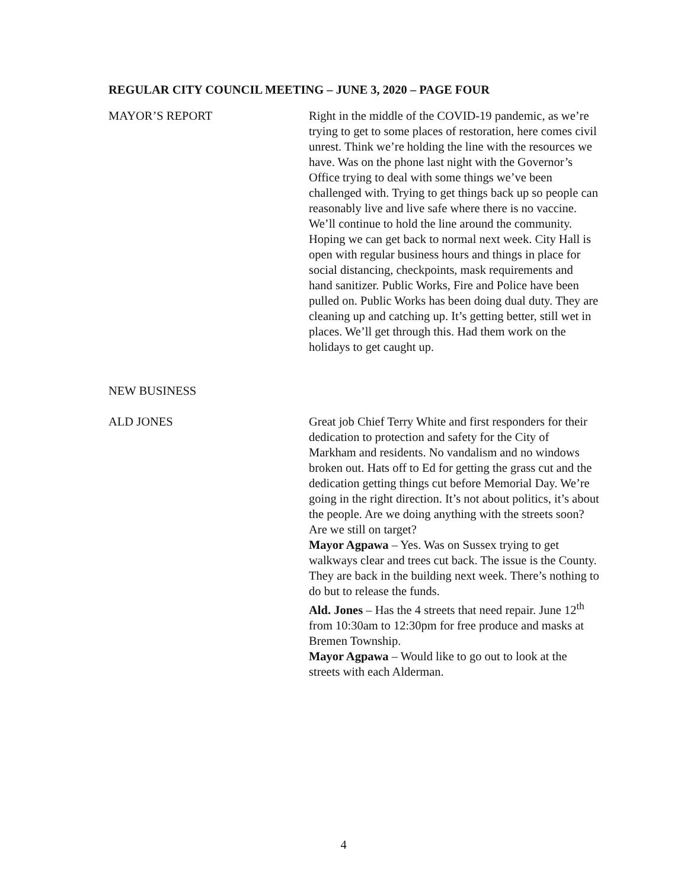REGULAR CITY COUNCIL MEETING – JUNE 3, 2020 – PAGE FOUR
MAYOR’S REPORT Right in the middle of the COVID-19 pandemic, as we’re trying to get to some places of restoration, here comes civil unrest. Think we’re holding the line with the resources we have. Was on the phone last night with the Governor’s Office trying to deal with some things we’ve been challenged with. Trying to get things back up so people can reasonably live and live safe where there is no vaccine. We’ll continue to hold the line around the community. Hoping we can get back to normal next week. City Hall is open with regular business hours and things in place for social distancing, checkpoints, mask requirements and hand sanitizer. Public Works, Fire and Police have been pulled on. Public Works has been doing dual duty. They are cleaning up and catching up. It’s getting better, still wet in places. We’ll get through this. Had them work on the holidays to get caught up.
NEW BUSINESS
ALD JONES Great job Chief Terry White and first responders for their dedication to protection and safety for the City of Markham and residents. No vandalism and no windows broken out. Hats off to Ed for getting the grass cut and the dedication getting things cut before Memorial Day. We’re going in the right direction. It’s not about politics, it’s about the people. Are we doing anything with the streets soon? Are we still on target?
Mayor Agpawa – Yes. Was on Sussex trying to get walkways clear and trees cut back. The issue is the County. They are back in the building next week. There’s nothing to do but to release the funds.
Ald. Jones – Has the 4 streets that need repair. June 12<sup>th</sup> from 10:30am to 12:30pm for free produce and masks at Bremen Township.
Mayor Agpawa – Would like to go out to look at the streets with each Alderman.
4